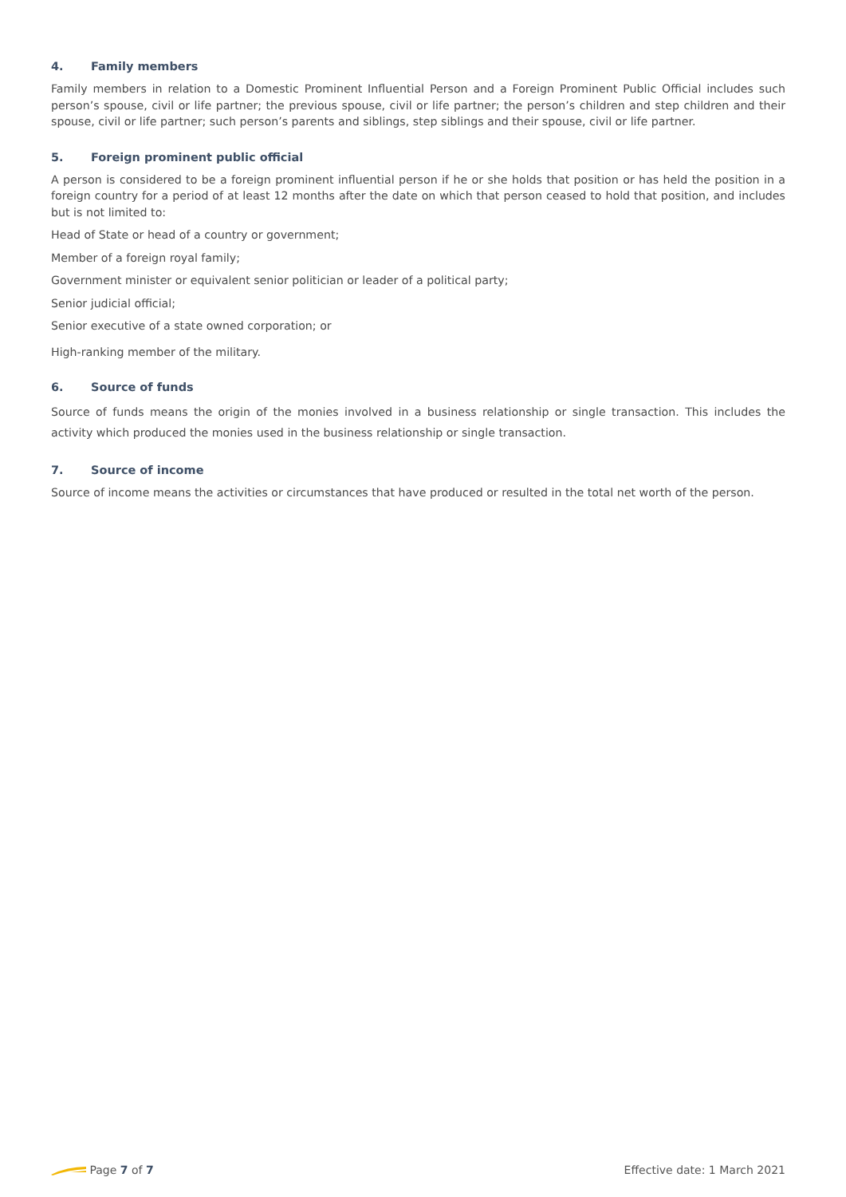4. Family members
Family members in relation to a Domestic Prominent Influential Person and a Foreign Prominent Public Official includes such person’s spouse, civil or life partner; the previous spouse, civil or life partner; the person’s children and step children and their spouse, civil or life partner; such person’s parents and siblings, step siblings and their spouse, civil or life partner.
5. Foreign prominent public official
A person is considered to be a foreign prominent influential person if he or she holds that position or has held the position in a foreign country for a period of at least 12 months after the date on which that person ceased to hold that position, and includes but is not limited to:
Head of State or head of a country or government;
Member of a foreign royal family;
Government minister or equivalent senior politician or leader of a political party;
Senior judicial official;
Senior executive of a state owned corporation; or
High-ranking member of the military.
6. Source of funds
Source of funds means the origin of the monies involved in a business relationship or single transaction. This includes the activity which produced the monies used in the business relationship or single transaction.
7. Source of income
Source of income means the activities or circumstances that have produced or resulted in the total net worth of the person.
Page 7 of 7 Effective date: 1 March 2021